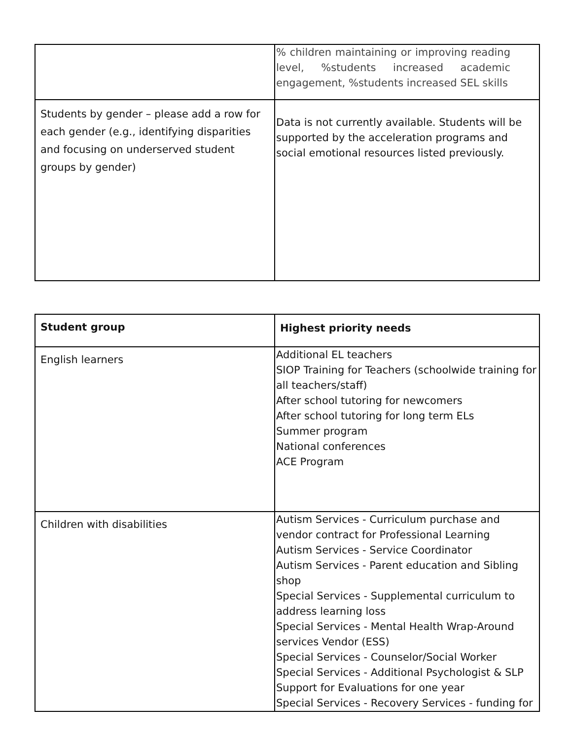| | % children maintaining or improving reading level, %students increased academic engagement, %students increased SEL skills |
| Students by gender – please add a row for each gender (e.g., identifying disparities and focusing on underserved student groups by gender) | Data is not currently available. Students will be supported by the acceleration programs and social emotional resources listed previously. |
| Student group | Highest priority needs |
| --- | --- |
| English learners | Additional EL teachers SIOP Training for Teachers (schoolwide training for all teachers/staff) After school tutoring for newcomers After school tutoring for long term ELs Summer program National conferences ACE Program |
| Children with disabilities | Autism Services - Curriculum purchase and vendor contract for Professional Learning Autism Services - Service Coordinator Autism Services - Parent education and Sibling shop Special Services - Supplemental curriculum to address learning loss Special Services - Mental Health Wrap-Around services Vendor (ESS) Special Services - Counselor/Social Worker Special Services - Additional Psychologist & SLP Support for Evaluations for one year Special Services - Recovery Services - funding for |